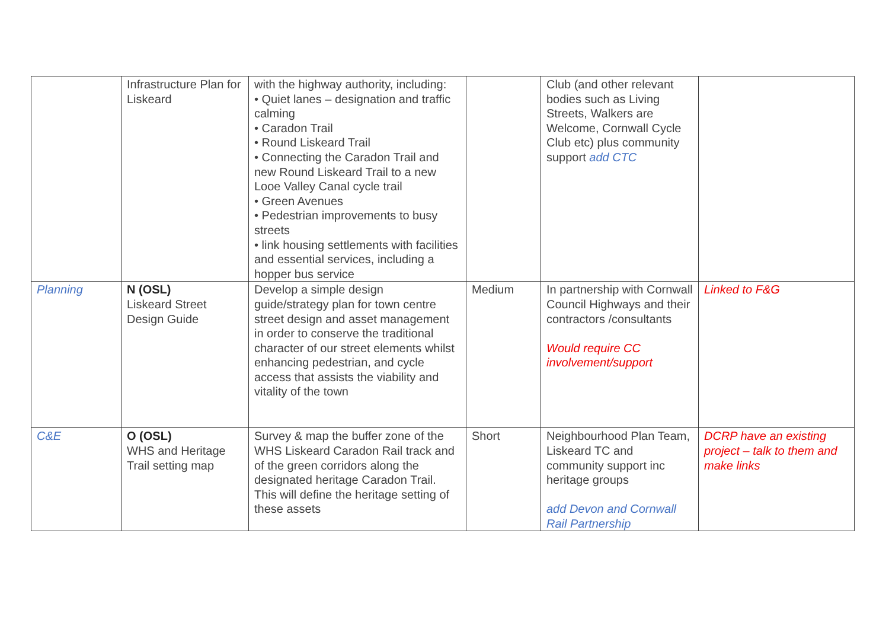| | Infrastructure Plan for Liskeard | with the highway authority, including: • Quiet lanes – designation and traffic calming • Caradon Trail • Round Liskeard Trail • Connecting the Caradon Trail and new Round Liskeard Trail to a new Looe Valley Canal cycle trail • Green Avenues • Pedestrian improvements to busy streets • link housing settlements with facilities and essential services, including a hopper bus service | | Club (and other relevant bodies such as Living Streets, Walkers are Welcome, Cornwall Cycle Club etc) plus community support add CTC | |
| Planning | N (OSL) Liskeard Street Design Guide | Develop a simple design guide/strategy plan for town centre street design and asset management in order to conserve the traditional character of our street elements whilst enhancing pedestrian, and cycle access that assists the viability and vitality of the town | Medium | In partnership with Cornwall Council Highways and their contractors /consultants Would require CC involvement/support | Linked to F&G |
| C&E | O (OSL) WHS and Heritage Trail setting map | Survey & map the buffer zone of the WHS Liskeard Caradon Rail track and of the green corridors along the designated heritage Caradon Trail. This will define the heritage setting of these assets | Short | Neighbourhood Plan Team, Liskeard TC and community support inc heritage groups add Devon and Cornwall Rail Partnership | DCRP have an existing project – talk to them and make links |